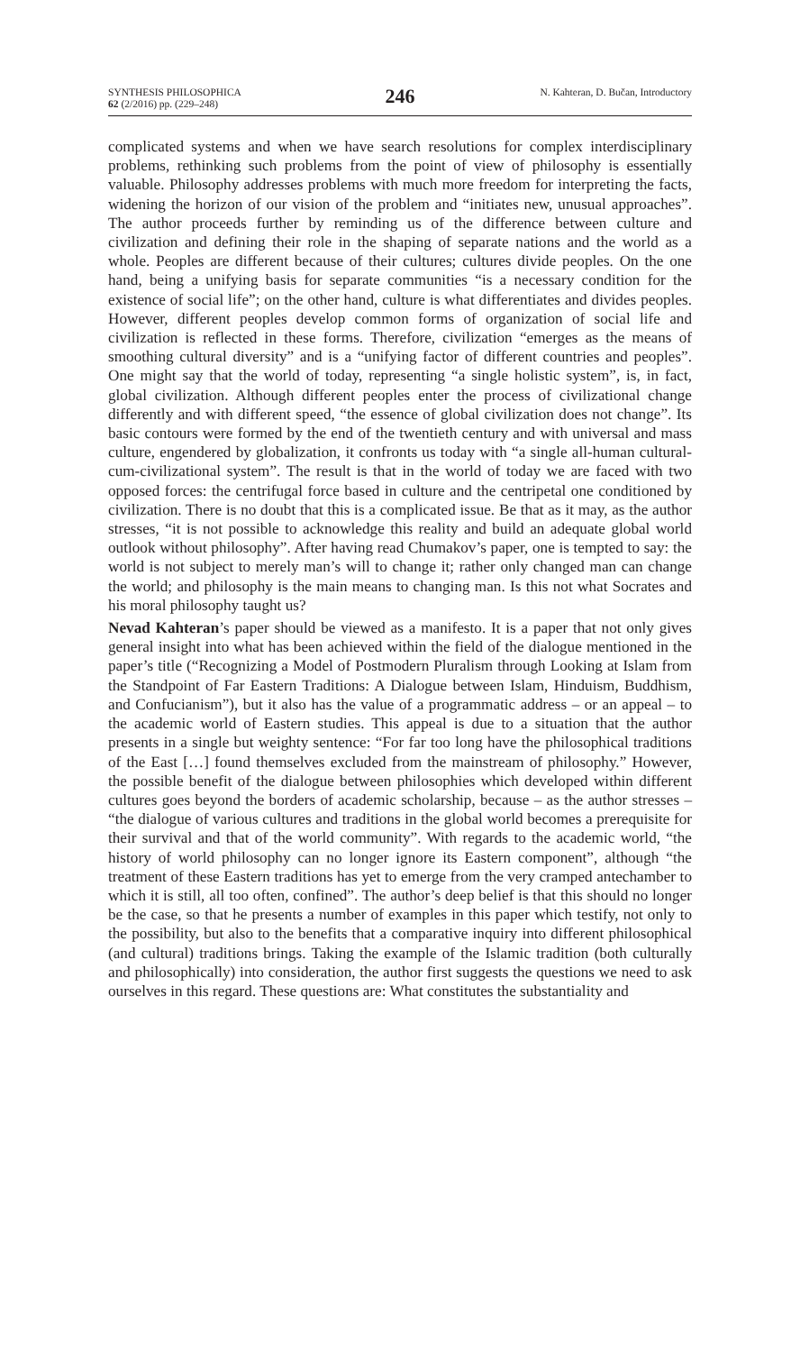SYNTHESIS PHILOSOPHICA
62 (2/2016) pp. (229–248)
246
N. Kahteran, D. Bučan, Introductory
complicated systems and when we have search resolutions for complex interdisciplinary problems, rethinking such problems from the point of view of philosophy is essentially valuable. Philosophy addresses problems with much more freedom for interpreting the facts, widening the horizon of our vision of the problem and “initiates new, unusual approaches”. The author proceeds further by reminding us of the difference between culture and civilization and defining their role in the shaping of separate nations and the world as a whole. Peoples are different because of their cultures; cultures divide peoples. On the one hand, being a unifying basis for separate communities “is a necessary condition for the existence of social life”; on the other hand, culture is what differentiates and divides peoples. However, different peoples develop common forms of organization of social life and civilization is reflected in these forms. Therefore, civilization “emerges as the means of smoothing cultural diversity” and is a “unifying factor of different countries and peoples”. One might say that the world of today, representing “a single holistic system”, is, in fact, global civilization. Although different peoples enter the process of civilizational change differently and with different speed, “the essence of global civilization does not change”. Its basic contours were formed by the end of the twentieth century and with universal and mass culture, engendered by globalization, it confronts us today with “a single all-human cultural-cum-civilizational system”. The result is that in the world of today we are faced with two opposed forces: the centrifugal force based in culture and the centripetal one conditioned by civilization. There is no doubt that this is a complicated issue. Be that as it may, as the author stresses, “it is not possible to acknowledge this reality and build an adequate global world outlook without philosophy”. After having read Chumakov’s paper, one is tempted to say: the world is not subject to merely man’s will to change it; rather only changed man can change the world; and philosophy is the main means to changing man. Is this not what Socrates and his moral philosophy taught us?
Nevad Kahteran’s paper should be viewed as a manifesto. It is a paper that not only gives general insight into what has been achieved within the field of the dialogue mentioned in the paper’s title (“Recognizing a Model of Postmodern Pluralism through Looking at Islam from the Standpoint of Far Eastern Traditions: A Dialogue between Islam, Hinduism, Buddhism, and Confucianism”), but it also has the value of a programmatic address – or an appeal – to the academic world of Eastern studies. This appeal is due to a situation that the author presents in a single but weighty sentence: “For far too long have the philosophical traditions of the East […] found themselves excluded from the mainstream of philosophy.” However, the possible benefit of the dialogue between philosophies which developed within different cultures goes beyond the borders of academic scholarship, because – as the author stresses – “the dialogue of various cultures and traditions in the global world becomes a prerequisite for their survival and that of the world community”. With regards to the academic world, “the history of world philosophy can no longer ignore its Eastern component”, although “the treatment of these Eastern traditions has yet to emerge from the very cramped antechamber to which it is still, all too often, confined”. The author’s deep belief is that this should no longer be the case, so that he presents a number of examples in this paper which testify, not only to the possibility, but also to the benefits that a comparative inquiry into different philosophical (and cultural) traditions brings. Taking the example of the Islamic tradition (both culturally and philosophically) into consideration, the author first suggests the questions we need to ask ourselves in this regard. These questions are: What constitutes the substantiality and